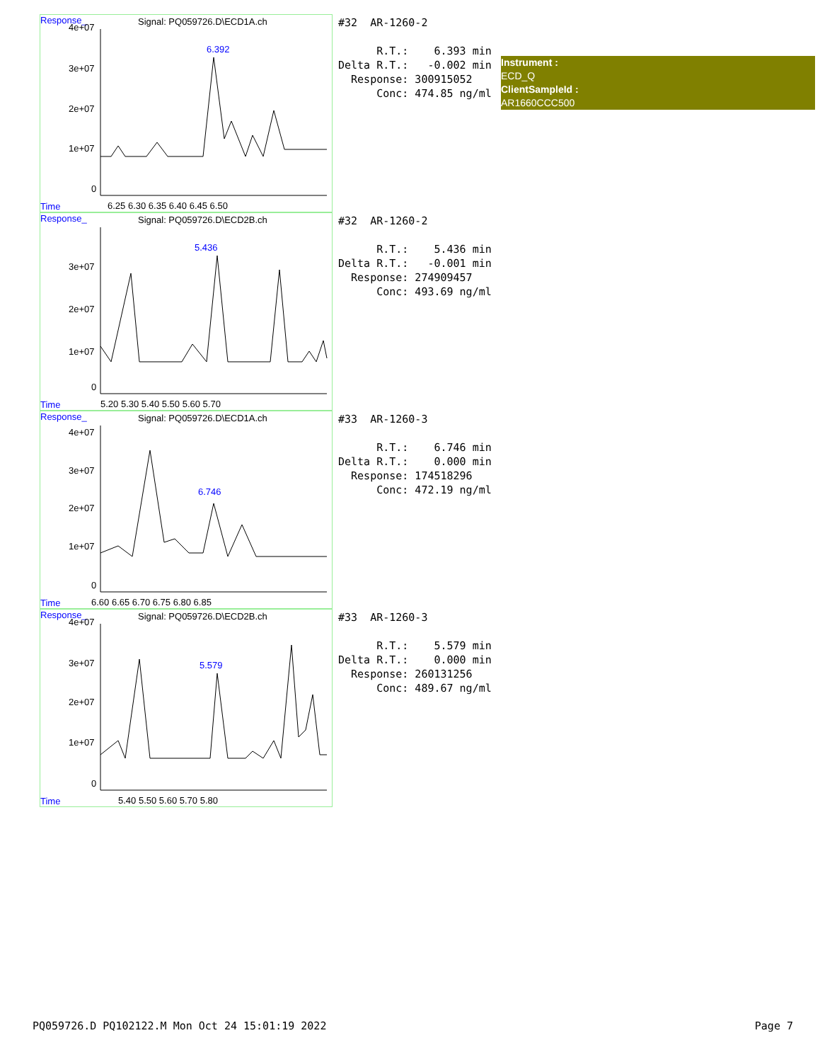Response_ Signal: PQ059726.D\ECD1A.ch
Time
6.392
4e+07
3e+07
2e+07
1e+07
0
6.25 6.30 6.35 6.40 6.45 6.50
#32 AR-1260-2 R.T.: 6.393 min Delta R.T.: -0.002 min Response: 300915052 Conc: 474.85 ng/ml
Instrument :
ECD_Q
ClientSampleId :
AR1660CCC500
Response_ Signal: PQ059726.D\ECD2B.ch
Time
5.436
3e+07
2e+07
1e+07
0
5.20 5.30 5.40 5.50 5.60 5.70
#32 AR-1260-2 R.T.: 5.436 min Delta R.T.: -0.001 min Response: 274909457 Conc: 493.69 ng/ml
Response_ Signal: PQ059726.D\ECD1A.ch
Time
6.746
4e+07
3e+07
2e+07
1e+07
0
6.60 6.65 6.70 6.75 6.80 6.85
#33 AR-1260-3 R.T.: 6.746 min Delta R.T.: 0.000 min Response: 174518296 Conc: 472.19 ng/ml
Response_ Signal: PQ059726.D\ECD2B.ch
Time
5.579
4e+07
3e+07
2e+07
1e+07
0
5.40 5.50 5.60 5.70 5.80
#33 AR-1260-3 R.T.: 5.579 min Delta R.T.: 0.000 min Response: 260131256 Conc: 489.67 ng/ml
PQ059726.D PQ102122.M Mon Oct 24 15:01:19 2022 Page 7